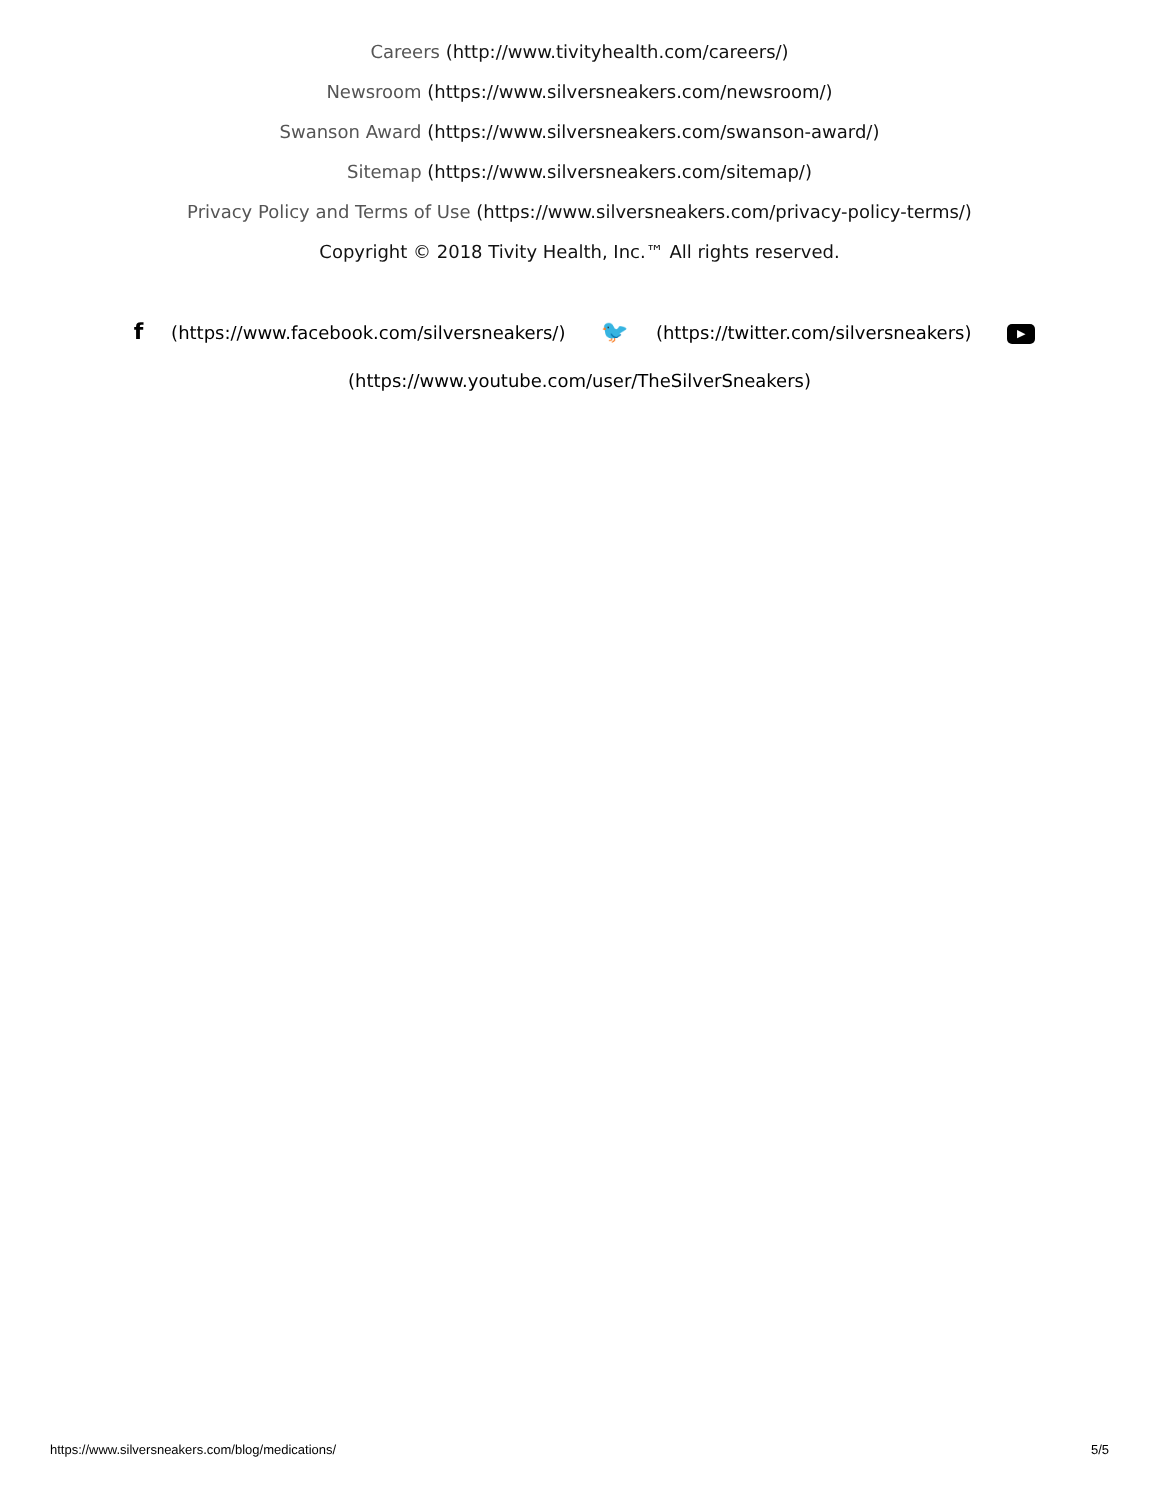Careers (http://www.tivityhealth.com/careers/)
Newsroom (https://www.silversneakers.com/newsroom/)
Swanson Award (https://www.silversneakers.com/swanson-award/)
Sitemap (https://www.silversneakers.com/sitemap/)
Privacy Policy and Terms of Use (https://www.silversneakers.com/privacy-policy-terms/)
Copyright © 2018 Tivity Health, Inc.™ All rights reserved.
f (https://www.facebook.com/silversneakers/) 🐦 (https://twitter.com/silversneakers) ▶
(https://www.youtube.com/user/TheSilverSneakers)
https://www.silversneakers.com/blog/medications/ 5/5